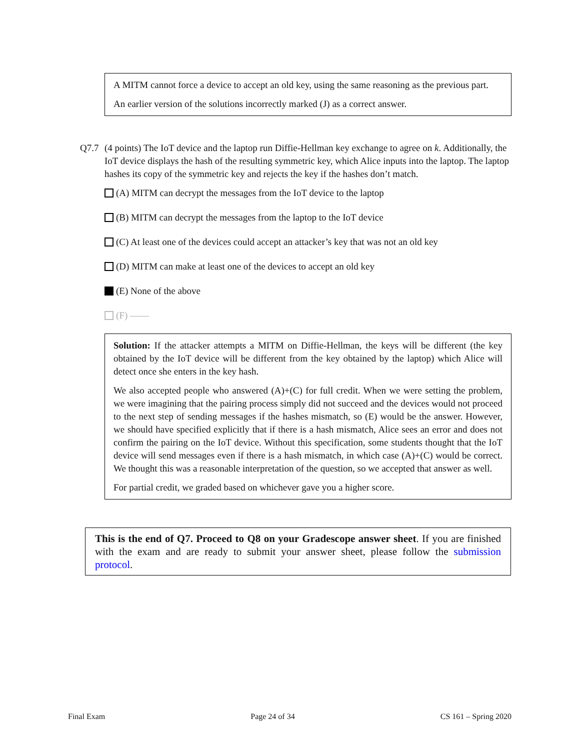A MITM cannot force a device to accept an old key, using the same reasoning as the previous part.
An earlier version of the solutions incorrectly marked (J) as a correct answer.
Q7.7 (4 points) The IoT device and the laptop run Diffie-Hellman key exchange to agree on k. Additionally, the IoT device displays the hash of the resulting symmetric key, which Alice inputs into the laptop. The laptop hashes its copy of the symmetric key and rejects the key if the hashes don’t match.
(A) MITM can decrypt the messages from the IoT device to the laptop
(B) MITM can decrypt the messages from the laptop to the IoT device
(C) At least one of the devices could accept an attacker’s key that was not an old key
(D) MITM can make at least one of the devices to accept an old key
(E) None of the above
(F) ——
Solution: If the attacker attempts a MITM on Diffie-Hellman, the keys will be different (the key obtained by the IoT device will be different from the key obtained by the laptop) which Alice will detect once she enters in the key hash.
We also accepted people who answered (A)+(C) for full credit. When we were setting the problem, we were imagining that the pairing process simply did not succeed and the devices would not proceed to the next step of sending messages if the hashes mismatch, so (E) would be the answer. However, we should have specified explicitly that if there is a hash mismatch, Alice sees an error and does not confirm the pairing on the IoT device. Without this specification, some students thought that the IoT device will send messages even if there is a hash mismatch, in which case (A)+(C) would be correct. We thought this was a reasonable interpretation of the question, so we accepted that answer as well.
For partial credit, we graded based on whichever gave you a higher score.
This is the end of Q7. Proceed to Q8 on your Gradescope answer sheet. If you are finished with the exam and are ready to submit your answer sheet, please follow the submission protocol.
Final Exam Page 24 of 34 CS 161 – Spring 2020